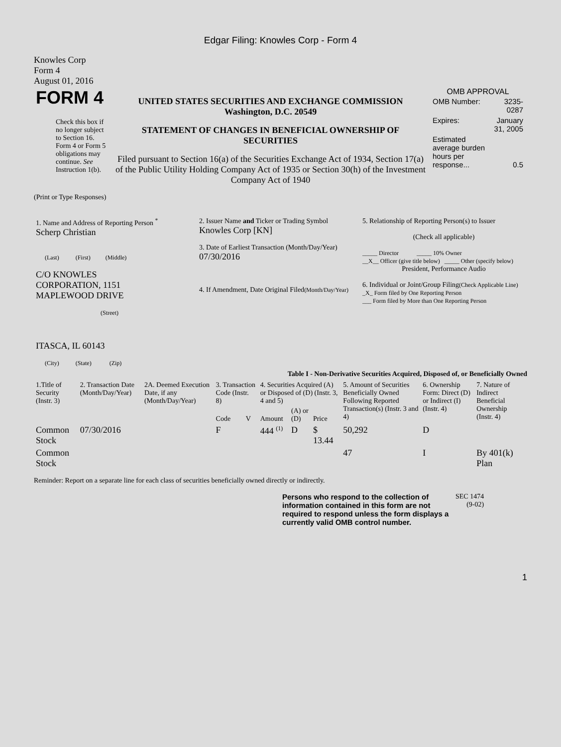Edgar Filing: Knowles Corp - Form 4
Knowles Corp
Form 4
August 01, 2016
| FORM 4 Check this box if no longer subject to Section 16. Form 4 or Form 5 obligations may continue. See Instruction 1(b). | UNITED STATES SECURITIES AND EXCHANGE COMMISSION Washington, D.C. 20549 STATEMENT OF CHANGES IN BENEFICIAL OWNERSHIP OF SECURITIES Filed pursuant to Section 16(a) of the Securities Exchange Act of 1934, Section 17(a) of the Public Utility Holding Company Act of 1935 or Section 30(h) of the Investment Company Act of 1940 | OMB APPROVAL / OMB Number: / 3235-0287 / / Expires: / January 31, 2005 / / Estimated average burden hours per response... / 0.5 / |
(Print or Type Responses)
| 1. Name and Address of Reporting Person <sup>*</sup> Scherp Christian (Last) (First) (Middle) C/O KNOWLES CORPORATION, 1151 MAPLEWOOD DRIVE (Street) ITASCA, IL 60143 (City) (State) (Zip) | 2. Issuer Name and Ticker or Trading Symbol Knowles Corp [KN] 3. Date of Earliest Transaction (Month/Day/Year) 07/30/2016 4. If Amendment, Date Original Filed (Month/Day/Year) | 5. Relationship of Reporting Person(s) to Issuer (Check all applicable) _____ Director _____ 10% Owner __X__ Officer (give title below) _____ Other (specify below) President, Performance Audio 6. Individual or Joint/Group Filing (Check Applicable Line) _X_ Form filed by One Reporting Person ___ Form filed by More than One Reporting Person |
Table I - Non-Derivative Securities Acquired, Disposed of, or Beneficially Owned
| 1.Title of Security (Instr. 3) | 2. Transaction Date (Month/Day/Year) | 2A. Deemed Execution Date, if any (Month/Day/Year) | 3. Transaction Code (Instr. 8) | | 4. Securities Acquired (A) or Disposed of (D) (Instr. 3, 4 and 5) | | | 5. Amount of Securities Beneficially Owned Following Reported Transaction(s) (Instr. 3 and 4) | 6. Ownership Form: Direct (D) or Indirect (I) (Instr. 4) | 7. Nature of Indirect Beneficial Ownership (Instr. 4) |
| --- | --- | --- | --- | --- | --- | --- | --- | --- | --- | --- |
| | | | Code | V | Amount | (A) or (D) | Price | | | |
| Common Stock | 07/30/2016 | | F | | 444 <sup>(1)</sup> | D | $ 13.44 | 50,292 | D | |
| Common Stock | | | | | | | | 47 | I | By 401(k) Plan |
Reminder: Report on a separate line for each class of securities beneficially owned directly or indirectly.
| Persons who respond to the collection of information contained in this form are not required to respond unless the form displays a currently valid OMB control number. | SEC 1474 (9-02) |
1